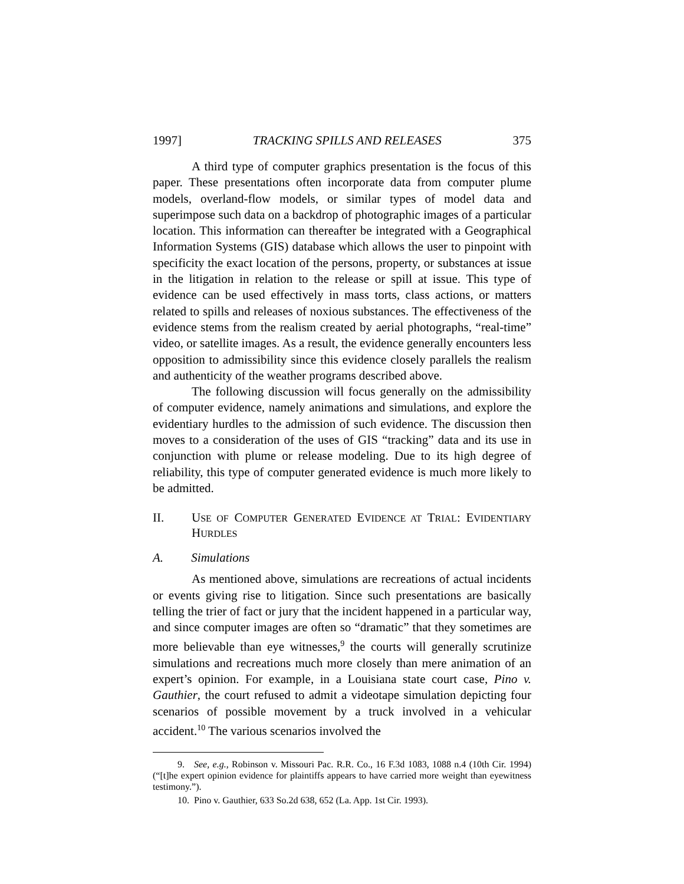1997] TRACKING SPILLS AND RELEASES 375
A third type of computer graphics presentation is the focus of this paper. These presentations often incorporate data from computer plume models, overland-flow models, or similar types of model data and superimpose such data on a backdrop of photographic images of a particular location. This information can thereafter be integrated with a Geographical Information Systems (GIS) database which allows the user to pinpoint with specificity the exact location of the persons, property, or substances at issue in the litigation in relation to the release or spill at issue. This type of evidence can be used effectively in mass torts, class actions, or matters related to spills and releases of noxious substances. The effectiveness of the evidence stems from the realism created by aerial photographs, “real-time” video, or satellite images. As a result, the evidence generally encounters less opposition to admissibility since this evidence closely parallels the realism and authenticity of the weather programs described above.
The following discussion will focus generally on the admissibility of computer evidence, namely animations and simulations, and explore the evidentiary hurdles to the admission of such evidence. The discussion then moves to a consideration of the uses of GIS “tracking” data and its use in conjunction with plume or release modeling. Due to its high degree of reliability, this type of computer generated evidence is much more likely to be admitted.
II. USE OF COMPUTER GENERATED EVIDENCE AT TRIAL: EVIDENTIARY HURDLES
A. Simulations
As mentioned above, simulations are recreations of actual incidents or events giving rise to litigation. Since such presentations are basically telling the trier of fact or jury that the incident happened in a particular way, and since computer images are often so “dramatic” that they sometimes are more believable than eye witnesses,<sup>9</sup> the courts will generally scrutinize simulations and recreations much more closely than mere animation of an expert’s opinion. For example, in a Louisiana state court case, Pino v. Gauthier, the court refused to admit a videotape simulation depicting four scenarios of possible movement by a truck involved in a vehicular accident.<sup>10</sup> The various scenarios involved the
9. See, e.g., Robinson v. Missouri Pac. R.R. Co., 16 F.3d 1083, 1088 n.4 (10th Cir. 1994) (“[t]he expert opinion evidence for plaintiffs appears to have carried more weight than eyewitness testimony.”).
10. Pino v. Gauthier, 633 So.2d 638, 652 (La. App. 1st Cir. 1993).